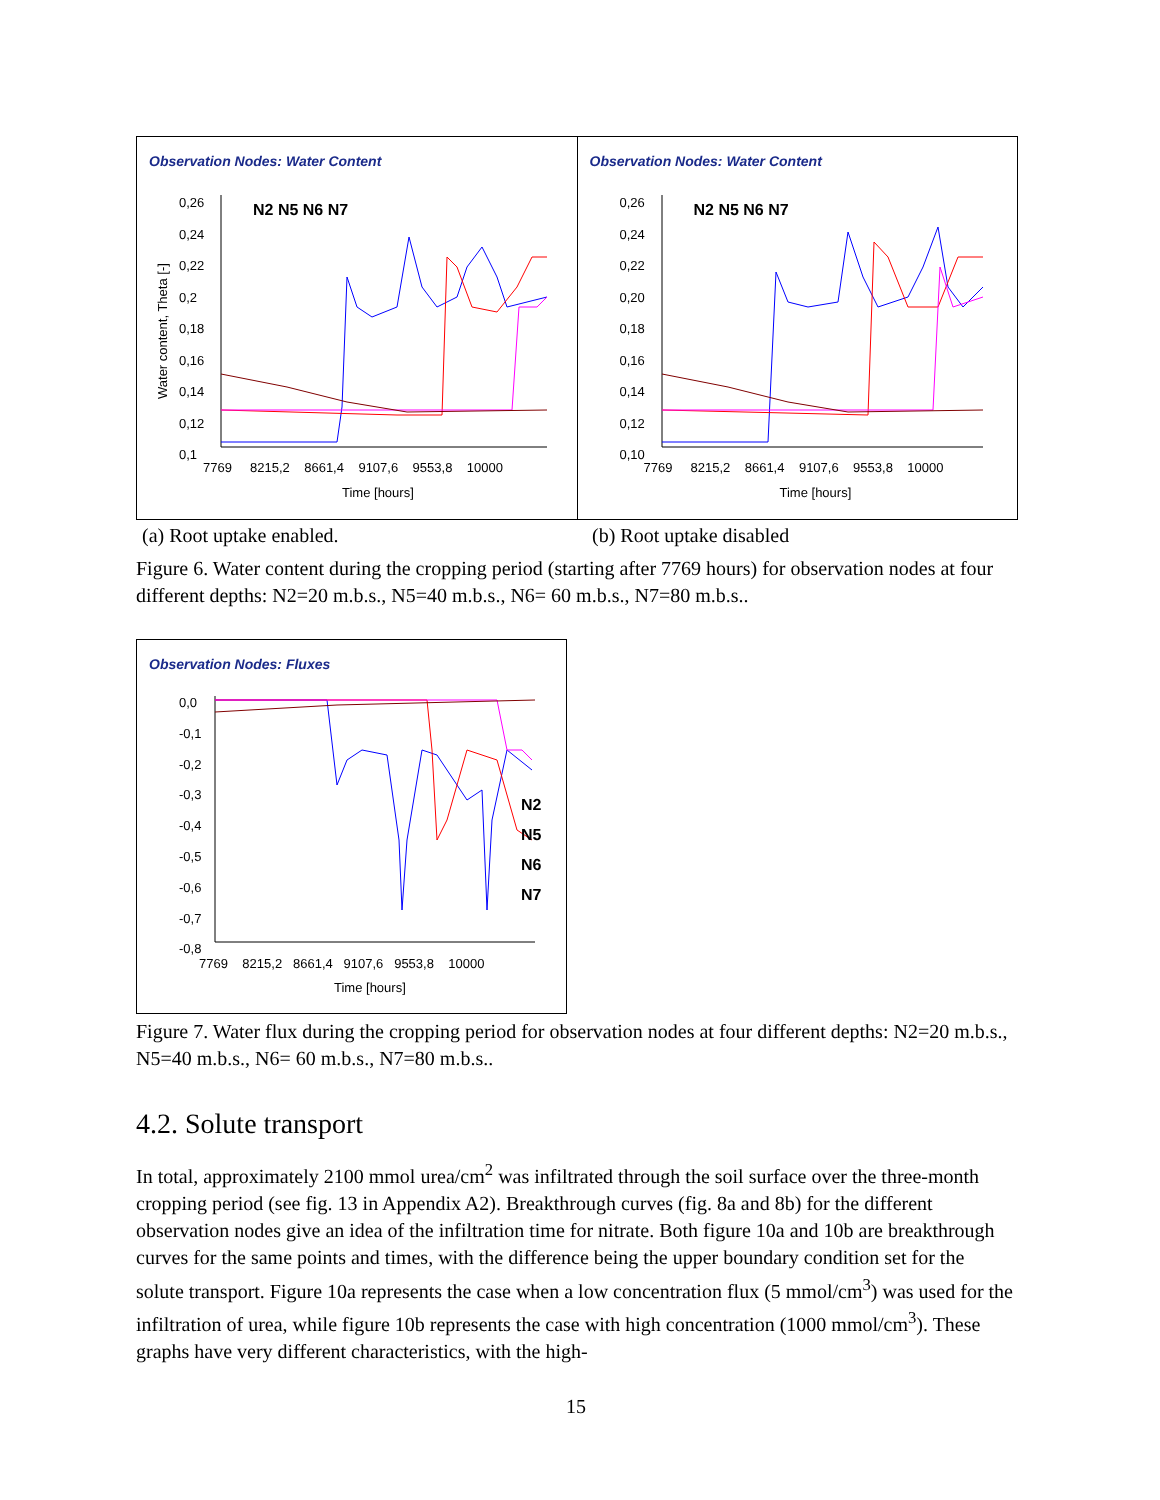Observation Nodes: Water Content
N2 N5 N6 N7
0,26
0,24
0,22
0,2
0,18
0,16
0,14
0,12
0,1
7769 8215,2 8661,4 9107,6 9553,8 10000
Time [hours]
Water content, Theta [-]
Observation Nodes: Water Content
N2 N5 N6 N7
0,26
0,24
0,22
0,20
0,18
0,16
0,14
0,12
0,10
7769 8215,2 8661,4 9107,6 9553,8 10000
Time [hours]
(a) Root uptake enabled. (b) Root uptake disabled
Figure 6. Water content during the cropping period (starting after 7769 hours) for observation nodes at four different depths: N2=20 m.b.s., N5=40 m.b.s., N6= 60 m.b.s., N7=80 m.b.s..
Observation Nodes: Fluxes
0,0
-0,1
-0,2
-0,3
-0,4
-0,5
-0,6
-0,7
-0,8
N2
N5
N6
N7
7769 8215,2 8661,4 9107,6 9553,8 10000
Time [hours]
Figure 7. Water flux during the cropping period for observation nodes at four different depths: N2=20 m.b.s., N5=40 m.b.s., N6= 60 m.b.s., N7=80 m.b.s..
4.2. Solute transport
In total, approximately 2100 mmol urea/cm<sup>2</sup> was infiltrated through the soil surface over the three-month cropping period (see fig. 13 in Appendix A2). Breakthrough curves (fig. 8a and 8b) for the different observation nodes give an idea of the infiltration time for nitrate. Both figure 10a and 10b are breakthrough curves for the same points and times, with the difference being the upper boundary condition set for the solute transport. Figure 10a represents the case when a low concentration flux (5 mmol/cm<sup>3</sup>) was used for the infiltration of urea, while figure 10b represents the case with high concentration (1000 mmol/cm<sup>3</sup>). These graphs have very different characteristics, with the high-
15